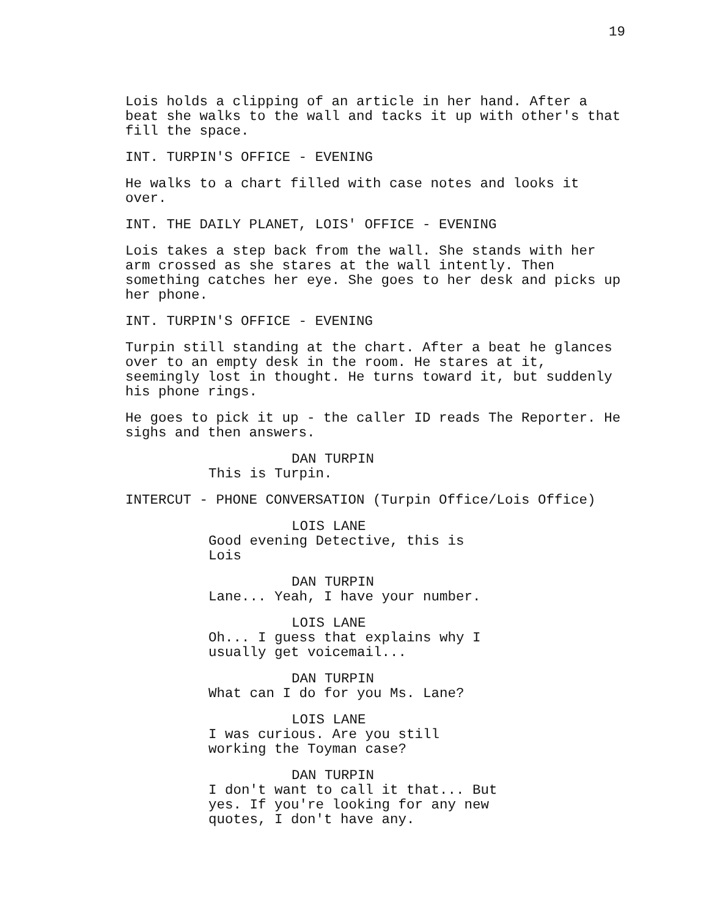19
Lois holds a clipping of an article in her hand. After a beat she walks to the wall and tacks it up with other's that fill the space.
INT. TURPIN'S OFFICE - EVENING
He walks to a chart filled with case notes and looks it over.
INT. THE DAILY PLANET, LOIS' OFFICE - EVENING
Lois takes a step back from the wall. She stands with her arm crossed as she stares at the wall intently. Then something catches her eye. She goes to her desk and picks up her phone.
INT. TURPIN'S OFFICE - EVENING
Turpin still standing at the chart. After a beat he glances over to an empty desk in the room. He stares at it, seemingly lost in thought. He turns toward it, but suddenly his phone rings.
He goes to pick it up - the caller ID reads The Reporter. He sighs and then answers.
DAN TURPIN
This is Turpin.
INTERCUT - PHONE CONVERSATION (Turpin Office/Lois Office)
LOIS LANE
Good evening Detective, this is Lois
DAN TURPIN
Lane... Yeah, I have your number.
LOIS LANE
Oh... I guess that explains why I usually get voicemail...
DAN TURPIN
What can I do for you Ms. Lane?
LOIS LANE
I was curious. Are you still working the Toyman case?
DAN TURPIN
I don't want to call it that... But yes. If you're looking for any new quotes, I don't have any.